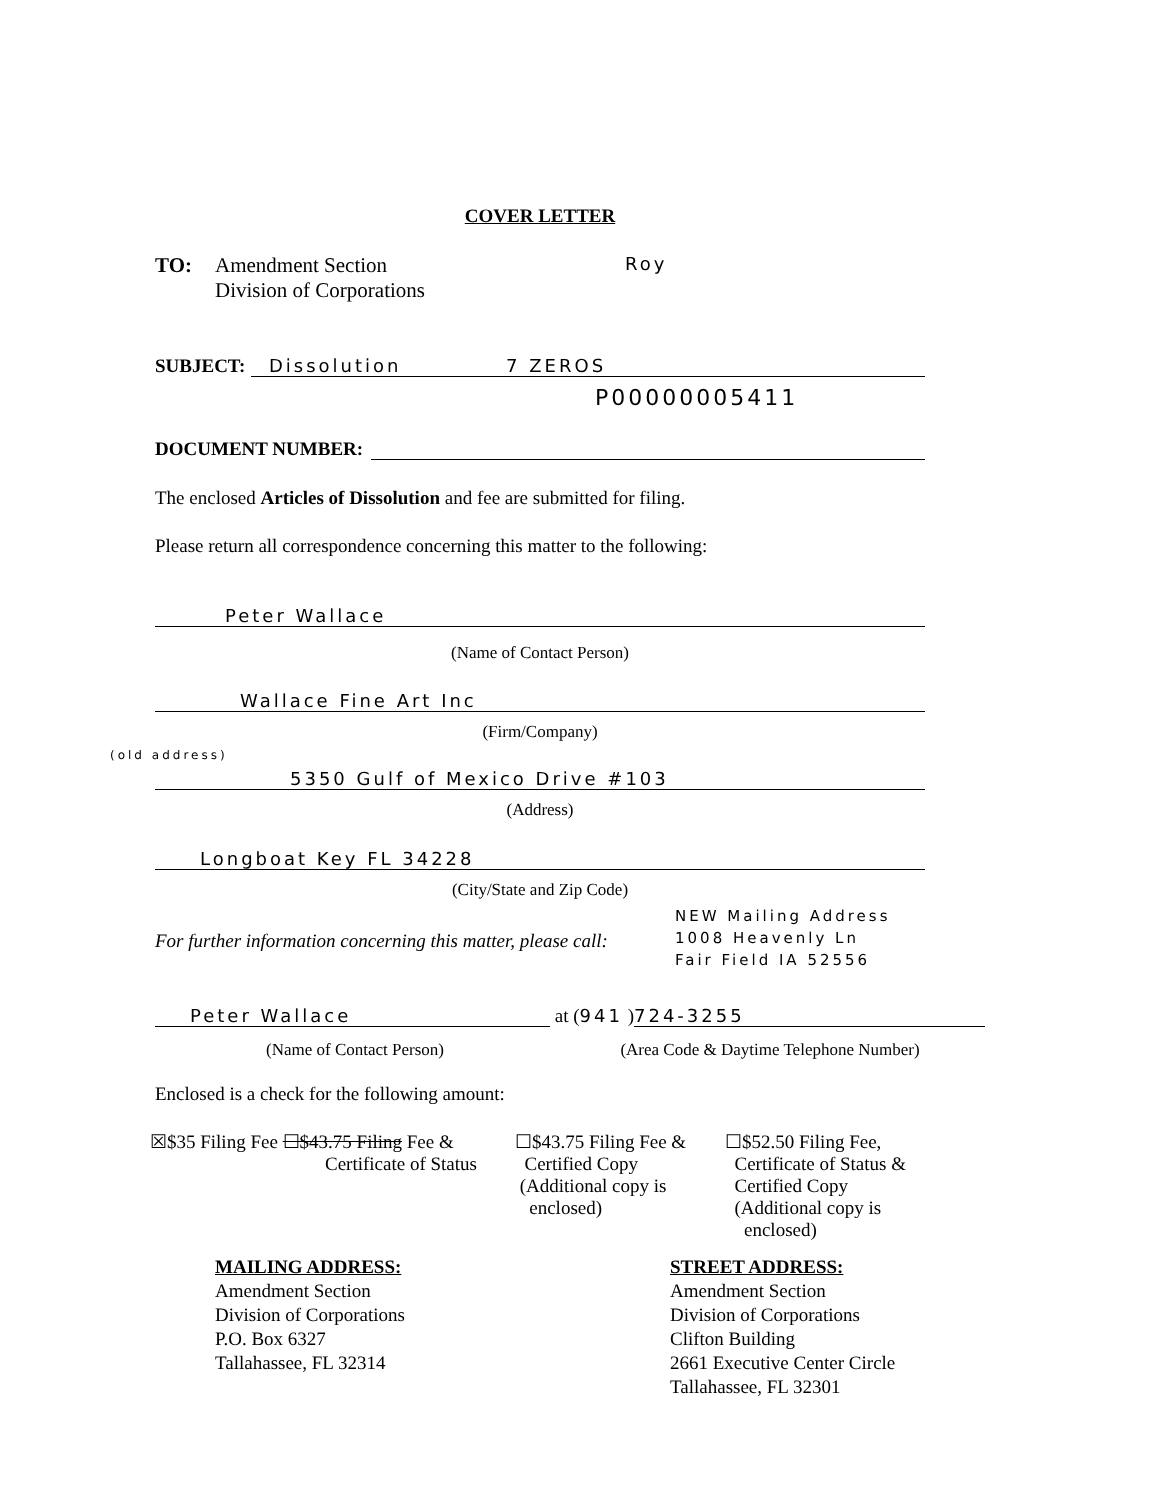COVER LETTER
TO: Amendment Section
Division of Corporations
Roy
SUBJECT: Dissolution 7 ZEROS
P00000005411
DOCUMENT NUMBER:
The enclosed Articles of Dissolution and fee are submitted for filing.
Please return all correspondence concerning this matter to the following:
Peter Wallace
(Name of Contact Person)
Wallace Fine Art Inc
(Firm/Company)
(old address)
5350 Gulf of Mexico Drive #103
(Address)
Longboat Key FL 34228
(City/State and Zip Code)
NEW Mailing Address
1008 Heavenly Ln
Fair Field IA 52556
For further information concerning this matter, please call:
Peter Wallace at (941 ) 724-3255
(Name of Contact Person) (Area Code & Daytime Telephone Number)
Enclosed is a check for the following amount:
☒$35 Filing Fee ☐$43.75 Filing Fee &
Certificate of Status
☐$43.75 Filing Fee &
Certified Copy
(Additional copy is
enclosed)
☐$52.50 Filing Fee,
Certificate of Status &
Certified Copy
(Additional copy is
enclosed)
MAILING ADDRESS:
Amendment Section
Division of Corporations
P.O. Box 6327
Tallahassee, FL 32314
STREET ADDRESS:
Amendment Section
Division of Corporations
Clifton Building
2661 Executive Center Circle
Tallahassee, FL 32301